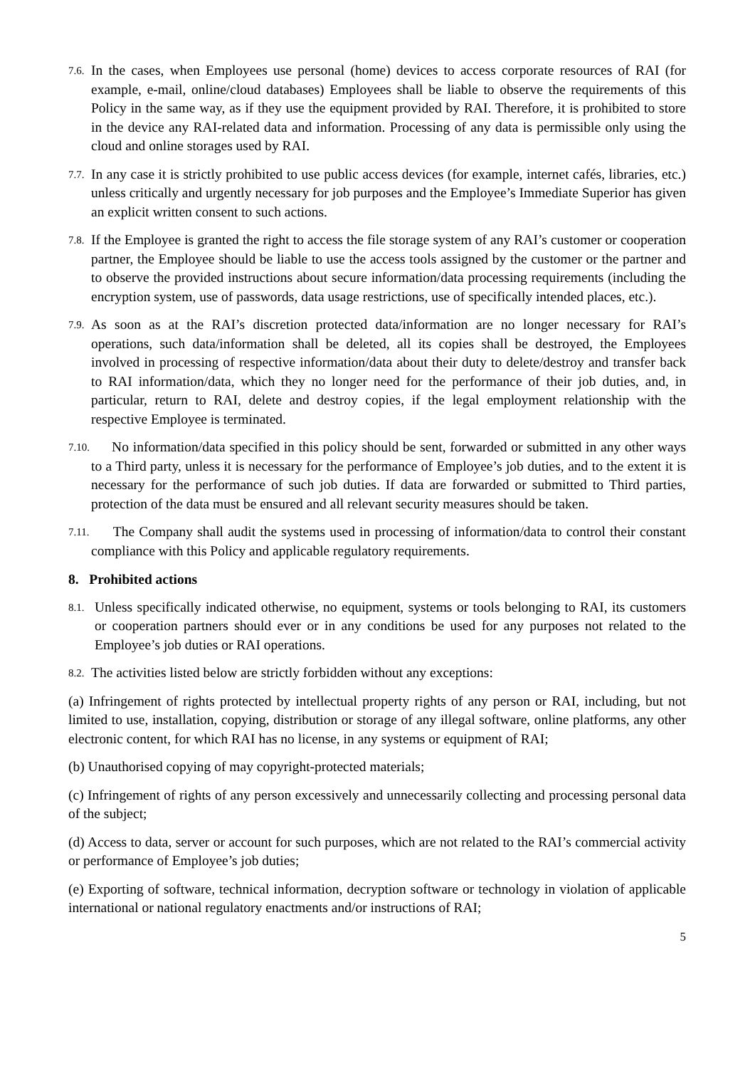7.6. In the cases, when Employees use personal (home) devices to access corporate resources of RAI (for example, e-mail, online/cloud databases) Employees shall be liable to observe the requirements of this Policy in the same way, as if they use the equipment provided by RAI. Therefore, it is prohibited to store in the device any RAI-related data and information. Processing of any data is permissible only using the cloud and online storages used by RAI.
7.7. In any case it is strictly prohibited to use public access devices (for example, internet cafés, libraries, etc.) unless critically and urgently necessary for job purposes and the Employee’s Immediate Superior has given an explicit written consent to such actions.
7.8. If the Employee is granted the right to access the file storage system of any RAI’s customer or cooperation partner, the Employee should be liable to use the access tools assigned by the customer or the partner and to observe the provided instructions about secure information/data processing requirements (including the encryption system, use of passwords, data usage restrictions, use of specifically intended places, etc.).
7.9. As soon as at the RAI’s discretion protected data/information are no longer necessary for RAI’s operations, such data/information shall be deleted, all its copies shall be destroyed, the Employees involved in processing of respective information/data about their duty to delete/destroy and transfer back to RAI information/data, which they no longer need for the performance of their job duties, and, in particular, return to RAI, delete and destroy copies, if the legal employment relationship with the respective Employee is terminated.
7.10. No information/data specified in this policy should be sent, forwarded or submitted in any other ways to a Third party, unless it is necessary for the performance of Employee’s job duties, and to the extent it is necessary for the performance of such job duties. If data are forwarded or submitted to Third parties, protection of the data must be ensured and all relevant security measures should be taken.
7.11. The Company shall audit the systems used in processing of information/data to control their constant compliance with this Policy and applicable regulatory requirements.
8. Prohibited actions
8.1. Unless specifically indicated otherwise, no equipment, systems or tools belonging to RAI, its customers or cooperation partners should ever or in any conditions be used for any purposes not related to the Employee’s job duties or RAI operations.
8.2. The activities listed below are strictly forbidden without any exceptions:
(a) Infringement of rights protected by intellectual property rights of any person or RAI, including, but not limited to use, installation, copying, distribution or storage of any illegal software, online platforms, any other electronic content, for which RAI has no license, in any systems or equipment of RAI;
(b) Unauthorised copying of may copyright-protected materials;
(c) Infringement of rights of any person excessively and unnecessarily collecting and processing personal data of the subject;
(d) Access to data, server or account for such purposes, which are not related to the RAI’s commercial activity or performance of Employee’s job duties;
(e) Exporting of software, technical information, decryption software or technology in violation of applicable international or national regulatory enactments and/or instructions of RAI;
5